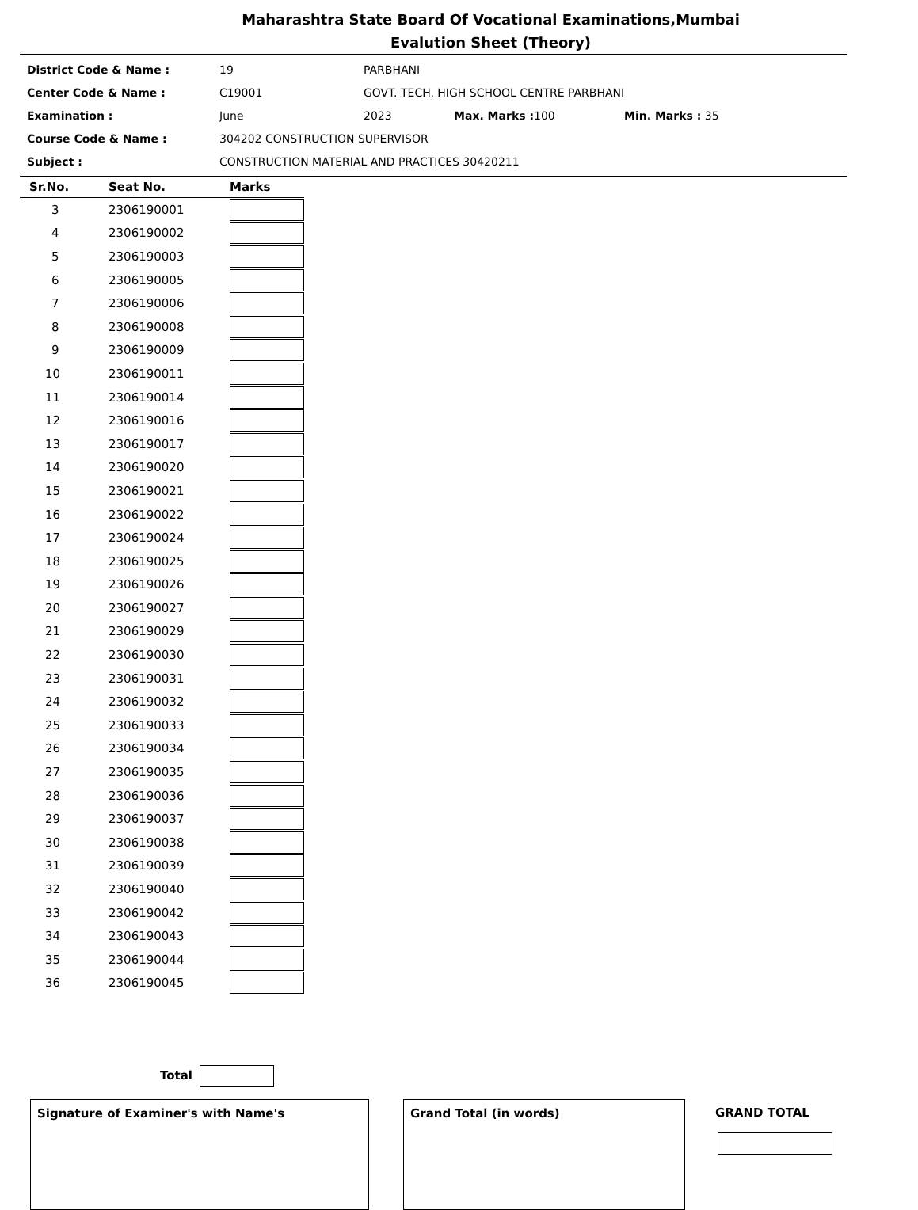Maharashtra State Board Of Vocational Examinations,Mumbai
Evalution Sheet (Theory)
| District Code & Name : | 19 | PARBHANI | | | |
| Center Code & Name : | C19001 | GOVT. TECH. HIGH SCHOOL CENTRE PARBHANI | | | |
| Examination : | June | 2023 | Max. Marks : 100 | Min. Marks : 35 | |
| Course Code & Name : | 304202 CONSTRUCTION SUPERVISOR | | | | |
| Subject : | CONSTRUCTION MATERIAL AND PRACTICES 30420211 | | | | |
| Sr.No. | Seat No. | Marks |
| --- | --- | --- |
| 3 | 2306190001 | |
| 4 | 2306190002 | |
| 5 | 2306190003 | |
| 6 | 2306190005 | |
| 7 | 2306190006 | |
| 8 | 2306190008 | |
| 9 | 2306190009 | |
| 10 | 2306190011 | |
| 11 | 2306190014 | |
| 12 | 2306190016 | |
| 13 | 2306190017 | |
| 14 | 2306190020 | |
| 15 | 2306190021 | |
| 16 | 2306190022 | |
| 17 | 2306190024 | |
| 18 | 2306190025 | |
| 19 | 2306190026 | |
| 20 | 2306190027 | |
| 21 | 2306190029 | |
| 22 | 2306190030 | |
| 23 | 2306190031 | |
| 24 | 2306190032 | |
| 25 | 2306190033 | |
| 26 | 2306190034 | |
| 27 | 2306190035 | |
| 28 | 2306190036 | |
| 29 | 2306190037 | |
| 30 | 2306190038 | |
| 31 | 2306190039 | |
| 32 | 2306190040 | |
| 33 | 2306190042 | |
| 34 | 2306190043 | |
| 35 | 2306190044 | |
| 36 | 2306190045 | |
Total
Signature of Examiner's with Name's Grand Total (in words) GRAND TOTAL